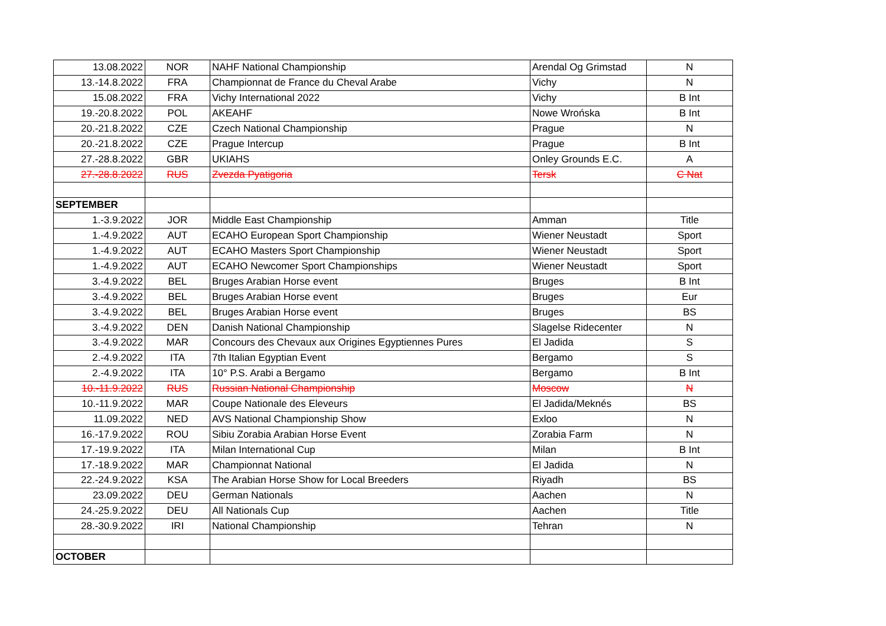| 13.08.2022 | NOR | NAHF National Championship | Arendal Og Grimstad | N |
| 13.-14.8.2022 | FRA | Championnat de France du Cheval Arabe | Vichy | N |
| 15.08.2022 | FRA | Vichy International 2022 | Vichy | B Int |
| 19.-20.8.2022 | POL | AKEAHF | Nowe Wrońska | B Int |
| 20.-21.8.2022 | CZE | Czech National Championship | Prague | N |
| 20.-21.8.2022 | CZE | Prague Intercup | Prague | B Int |
| 27.-28.8.2022 | GBR | UKIAHS | Onley Grounds E.C. | A |
| 27.-28.8.2022 | RUS | Zvezda Pyatigoria | Tersk | C Nat |
| SEPTEMBER | | | | |
| 1.-3.9.2022 | JOR | Middle East Championship | Amman | Title |
| 1.-4.9.2022 | AUT | ECAHO European Sport Championship | Wiener Neustadt | Sport |
| 1.-4.9.2022 | AUT | ECAHO Masters Sport Championship | Wiener Neustadt | Sport |
| 1.-4.9.2022 | AUT | ECAHO Newcomer Sport Championships | Wiener Neustadt | Sport |
| 3.-4.9.2022 | BEL | Bruges Arabian Horse event | Bruges | B Int |
| 3.-4.9.2022 | BEL | Bruges Arabian Horse event | Bruges | Eur |
| 3.-4.9.2022 | BEL | Bruges Arabian Horse event | Bruges | BS |
| 3.-4.9.2022 | DEN | Danish National Championship | Slagelse Ridecenter | N |
| 3.-4.9.2022 | MAR | Concours des Chevaux aux Origines Egyptiennes Pures | El Jadida | S |
| 2.-4.9.2022 | ITA | 7th Italian Egyptian Event | Bergamo | S |
| 2.-4.9.2022 | ITA | 10° P.S. Arabi a Bergamo | Bergamo | B Int |
| 10.-11.9.2022 | RUS | Russian National Championship | Moscow | N |
| 10.-11.9.2022 | MAR | Coupe Nationale des Eleveurs | El Jadida/Meknés | BS |
| 11.09.2022 | NED | AVS National Championship Show | Exloo | N |
| 16.-17.9.2022 | ROU | Sibiu Zorabia Arabian Horse Event | Zorabia Farm | N |
| 17.-19.9.2022 | ITA | Milan International Cup | Milan | B Int |
| 17.-18.9.2022 | MAR | Championnat National | El Jadida | N |
| 22.-24.9.2022 | KSA | The Arabian Horse Show for Local Breeders | Riyadh | BS |
| 23.09.2022 | DEU | German Nationals | Aachen | N |
| 24.-25.9.2022 | DEU | All Nationals Cup | Aachen | Title |
| 28.-30.9.2022 | IRI | National Championship | Tehran | N |
| OCTOBER | | | | |